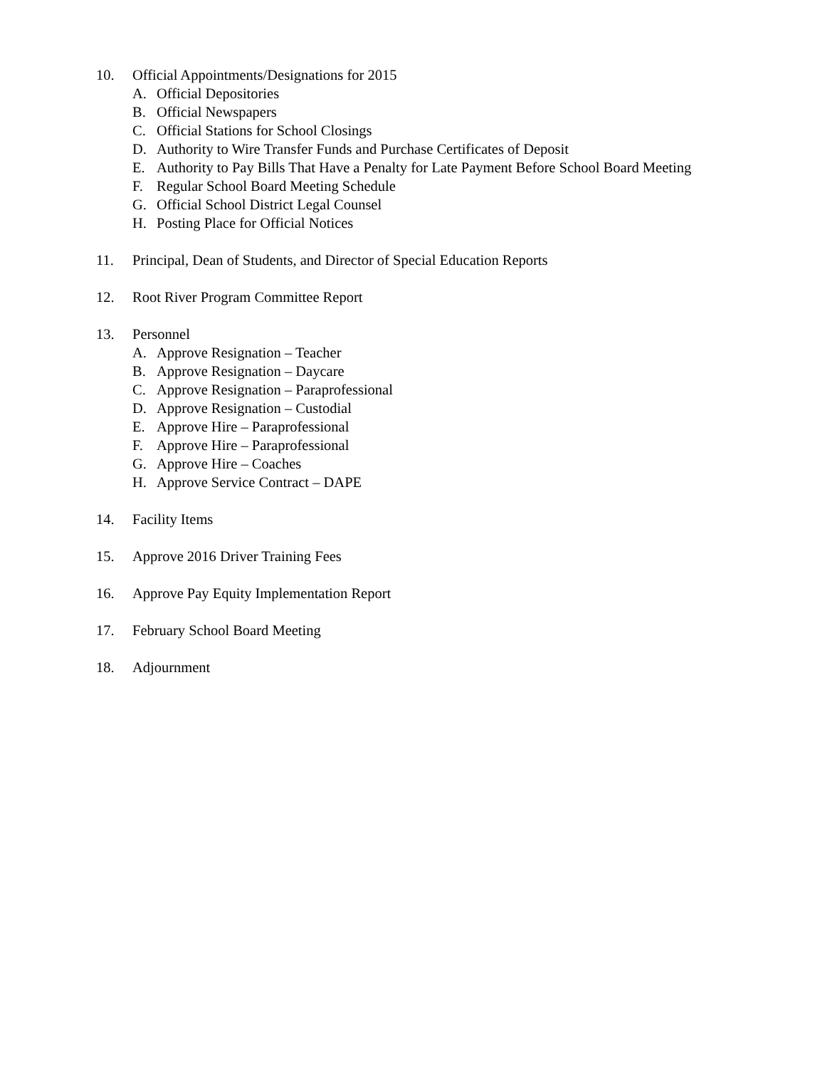10. Official Appointments/Designations for 2015
A. Official Depositories
B. Official Newspapers
C. Official Stations for School Closings
D. Authority to Wire Transfer Funds and Purchase Certificates of Deposit
E. Authority to Pay Bills That Have a Penalty for Late Payment Before School Board Meeting
F. Regular School Board Meeting Schedule
G. Official School District Legal Counsel
H. Posting Place for Official Notices
11. Principal, Dean of Students, and Director of Special Education Reports
12. Root River Program Committee Report
13. Personnel
A. Approve Resignation – Teacher
B. Approve Resignation – Daycare
C. Approve Resignation – Paraprofessional
D. Approve Resignation – Custodial
E. Approve Hire – Paraprofessional
F. Approve Hire – Paraprofessional
G. Approve Hire – Coaches
H. Approve Service Contract – DAPE
14. Facility Items
15. Approve 2016 Driver Training Fees
16. Approve Pay Equity Implementation Report
17. February School Board Meeting
18. Adjournment